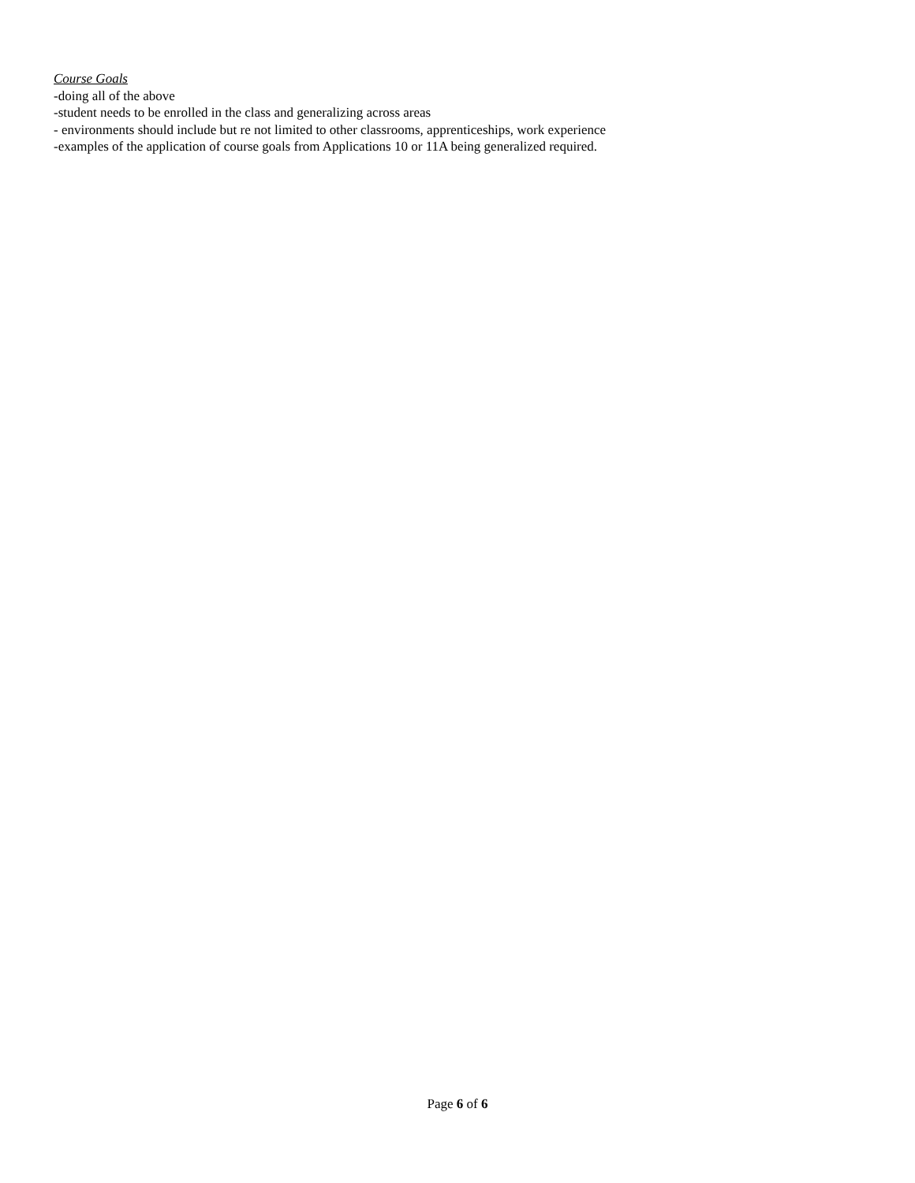Course Goals
-doing all of the above
-student needs to be enrolled in the class and generalizing across areas
- environments should include but re not limited to other classrooms, apprenticeships, work experience
-examples of the application of course goals from Applications 10 or 11A being generalized required.
Page 6 of 6